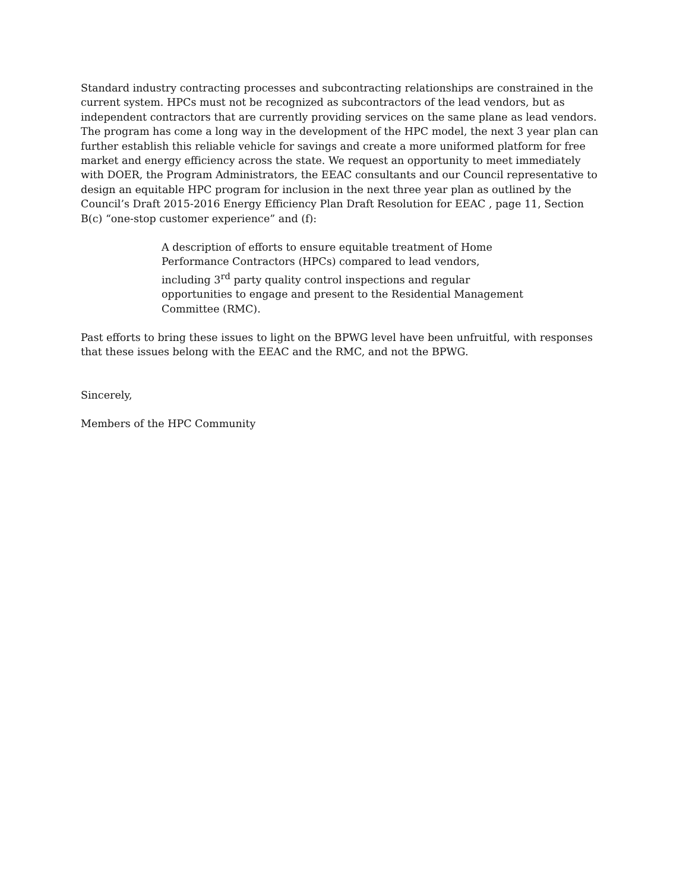Standard industry contracting processes and subcontracting relationships are constrained in the current system. HPCs must not be recognized as subcontractors of the lead vendors, but as independent contractors that are currently providing services on the same plane as lead vendors. The program has come a long way in the development of the HPC model, the next 3 year plan can further establish this reliable vehicle for savings and create a more uniformed platform for free market and energy efficiency across the state. We request an opportunity to meet immediately with DOER, the Program Administrators, the EEAC consultants and our Council representative to design an equitable HPC program for inclusion in the next three year plan as outlined by the Council’s Draft 2015-2016 Energy Efficiency Plan Draft Resolution for EEAC , page 11, Section B(c) “one-stop customer experience” and (f):
A description of efforts to ensure equitable treatment of Home Performance Contractors (HPCs) compared to lead vendors, including 3<sup>rd</sup> party quality control inspections and regular opportunities to engage and present to the Residential Management Committee (RMC).
Past efforts to bring these issues to light on the BPWG level have been unfruitful, with responses that these issues belong with the EEAC and the RMC, and not the BPWG.
Sincerely,
Members of the HPC Community